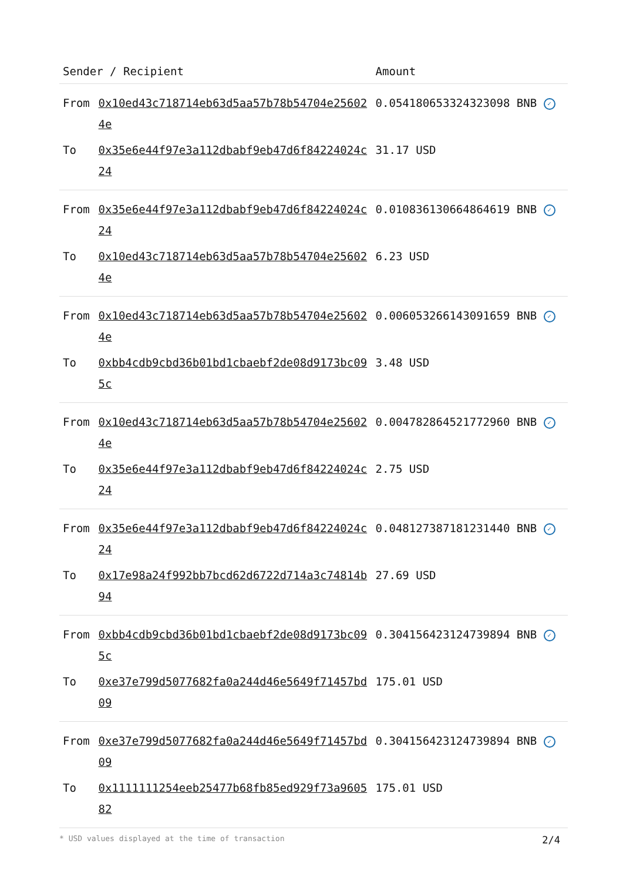| Sender / Recipient | | Amount |
| --- | --- | --- |
| From | 0x10ed43c718714eb63d5aa57b78b54704e256024e | 0.054180653324323098 BNB ✓ |
| To | 0x35e6e44f97e3a112dbabf9eb47d6f84224024c24 | 31.17 USD |
| From | 0x35e6e44f97e3a112dbabf9eb47d6f84224024c24 | 0.010836130664864619 BNB ✓ |
| To | 0x10ed43c718714eb63d5aa57b78b54704e256024e | 6.23 USD |
| From | 0x10ed43c718714eb63d5aa57b78b54704e256024e | 0.006053266143091659 BNB ✓ |
| To | 0xbb4cdb9cbd36b01bd1cbaebf2de08d9173bc095c | 3.48 USD |
| From | 0x10ed43c718714eb63d5aa57b78b54704e256024e | 0.004782864521772960 BNB ✓ |
| To | 0x35e6e44f97e3a112dbabf9eb47d6f84224024c24 | 2.75 USD |
| From | 0x35e6e44f97e3a112dbabf9eb47d6f84224024c24 | 0.048127387181231440 BNB ✓ |
| To | 0x17e98a24f992bb7bcd62d6722d714a3c74814b94 | 27.69 USD |
| From | 0xbb4cdb9cbd36b01bd1cbaebf2de08d9173bc095c | 0.304156423124739894 BNB ✓ |
| To | 0xe37e799d5077682fa0a244d46e5649f71457bd09 | 175.01 USD |
| From | 0xe37e799d5077682fa0a244d46e5649f71457bd09 | 0.304156423124739894 BNB ✓ |
| To | 0x1111111254eeb25477b68fb85ed929f73a960582 | 175.01 USD |
* USD values displayed at the time of transaction 2/4